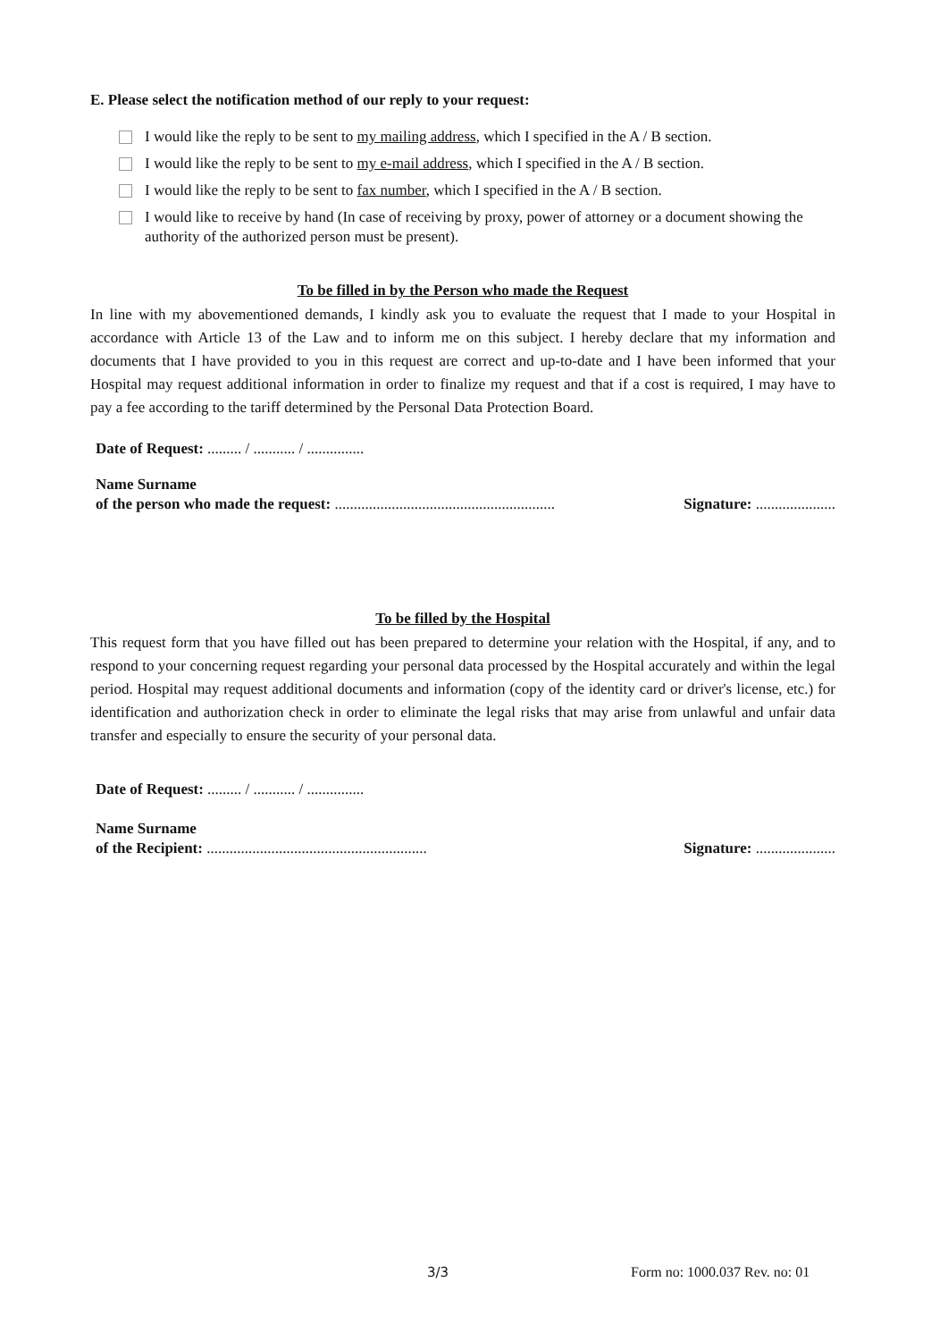E. Please select the notification method of our reply to your request:
I would like the reply to be sent to my mailing address, which I specified in the A / B section.
I would like the reply to be sent to my e-mail address, which I specified in the A / B section.
I would like the reply to be sent to fax number, which I specified in the A / B section.
I would like to receive by hand (In case of receiving by proxy, power of attorney or a document showing the authority of the authorized person must be present).
To be filled in by the Person who made the Request
In line with my abovementioned demands, I kindly ask you to evaluate the request that I made to your Hospital in accordance with Article 13 of the Law and to inform me on this subject. I hereby declare that my information and documents that I have provided to you in this request are correct and up-to-date and I have been informed that your Hospital may request additional information in order to finalize my request and that if a cost is required, I may have to pay a fee according to the tariff determined by the Personal Data Protection Board.
Date of Request: ......... / ........... / ...............
Name Surname
of the person who made the request: ..........................................................
Signature: .....................
To be filled by the Hospital
This request form that you have filled out has been prepared to determine your relation with the Hospital, if any, and to respond to your concerning request regarding your personal data processed by the Hospital accurately and within the legal period. Hospital may request additional documents and information (copy of the identity card or driver's license, etc.) for identification and authorization check in order to eliminate the legal risks that may arise from unlawful and unfair data transfer and especially to ensure the security of your personal data.
Date of Request: ......... / ........... / ...............
Name Surname
of the Recipient: ..........................................................
Signature: .....................
3/3 Form no: 1000.037 Rev. no: 01